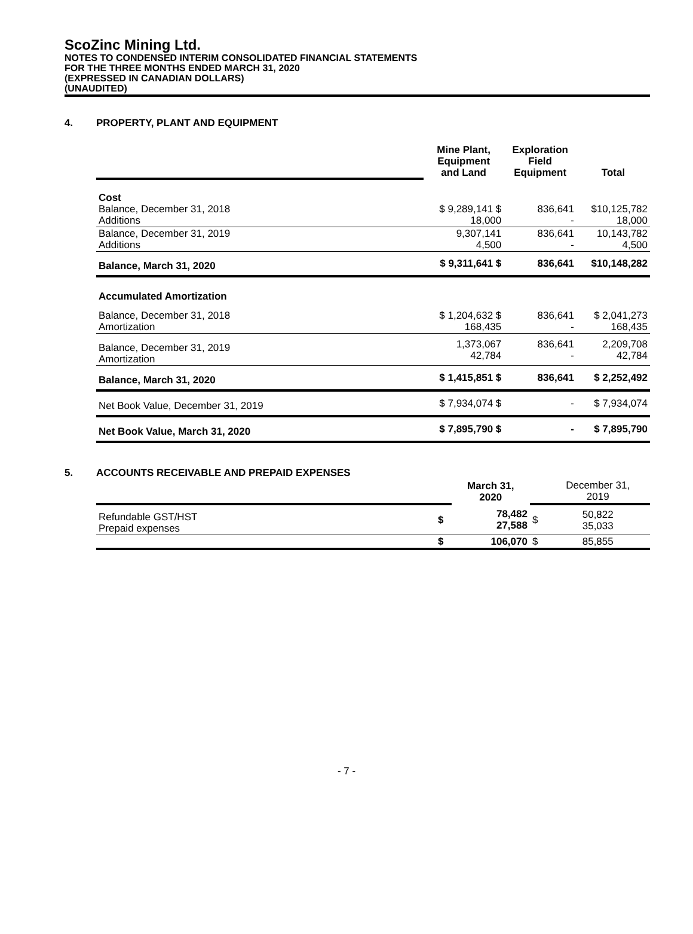ScoZinc Mining Ltd.
NOTES TO CONDENSED INTERIM CONSOLIDATED FINANCIAL STATEMENTS
FOR THE THREE MONTHS ENDED MARCH 31, 2020
(EXPRESSED IN CANADIAN DOLLARS)
(UNAUDITED)
4. PROPERTY, PLANT AND EQUIPMENT
| | Mine Plant, Equipment and Land | Exploration Field Equipment | Total |
| Cost Balance, December 31, 2018 Additions | $ 9,289,141 $ 18,000 | 836,641 - | $10,125,782 18,000 |
| Balance, December 31, 2019 Additions | 9,307,141 4,500 | 836,641 - | 10,143,782 4,500 |
| Balance, March 31, 2020 | $ 9,311,641 $ | 836,641 | $10,148,282 |
| Accumulated Amortization | | | |
| Balance, December 31, 2018 Amortization | $ 1,204,632 $ 168,435 | 836,641 - | $ 2,041,273 168,435 |
| Balance, December 31, 2019 Amortization | 1,373,067 42,784 | 836,641 - | 2,209,708 42,784 |
| Balance, March 31, 2020 | $ 1,415,851 $ | 836,641 | $ 2,252,492 |
| Net Book Value, December 31, 2019 | $ 7,934,074 $ | - | $ 7,934,074 |
| Net Book Value, March 31, 2020 | $ 7,895,790 $ | - | $ 7,895,790 |
5. ACCOUNTS RECEIVABLE AND PREPAID EXPENSES
| | | March 31, 2020 | | December 31, 2019 |
| Refundable GST/HST Prepaid expenses | $ | 78,482 27,588 | $ | 50,822 35,033 |
| | $ | 106,070 | $ | 85,855 |
- 7 -